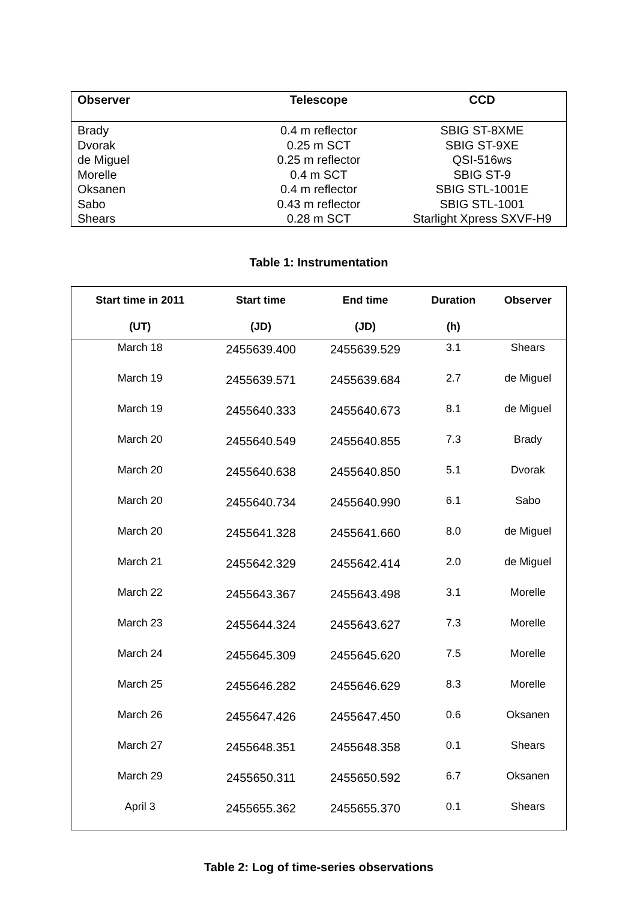| Observer | Telescope | CCD |
| --- | --- | --- |
| Brady | 0.4 m reflector | SBIG ST-8XME |
| Dvorak | 0.25 m SCT | SBIG ST-9XE |
| de Miguel | 0.25 m reflector | QSI-516ws |
| Morelle | 0.4 m SCT | SBIG ST-9 |
| Oksanen | 0.4 m reflector | SBIG STL-1001E |
| Sabo | 0.43 m reflector | SBIG STL-1001 |
| Shears | 0.28 m SCT | Starlight Xpress SXVF-H9 |
Table 1: Instrumentation
| Start time in 2011 | Start time | End time | Duration | Observer |
| --- | --- | --- | --- | --- |
| (UT) | (JD) | (JD) | (h) | |
| March 18 | 2455639.400 | 2455639.529 | 3.1 | Shears |
| March 19 | 2455639.571 | 2455639.684 | 2.7 | de Miguel |
| March 19 | 2455640.333 | 2455640.673 | 8.1 | de Miguel |
| March 20 | 2455640.549 | 2455640.855 | 7.3 | Brady |
| March 20 | 2455640.638 | 2455640.850 | 5.1 | Dvorak |
| March 20 | 2455640.734 | 2455640.990 | 6.1 | Sabo |
| March 20 | 2455641.328 | 2455641.660 | 8.0 | de Miguel |
| March 21 | 2455642.329 | 2455642.414 | 2.0 | de Miguel |
| March 22 | 2455643.367 | 2455643.498 | 3.1 | Morelle |
| March 23 | 2455644.324 | 2455643.627 | 7.3 | Morelle |
| March 24 | 2455645.309 | 2455645.620 | 7.5 | Morelle |
| March 25 | 2455646.282 | 2455646.629 | 8.3 | Morelle |
| March 26 | 2455647.426 | 2455647.450 | 0.6 | Oksanen |
| March 27 | 2455648.351 | 2455648.358 | 0.1 | Shears |
| March 29 | 2455650.311 | 2455650.592 | 6.7 | Oksanen |
| April 3 | 2455655.362 | 2455655.370 | 0.1 | Shears |
Table 2: Log of time-series observations